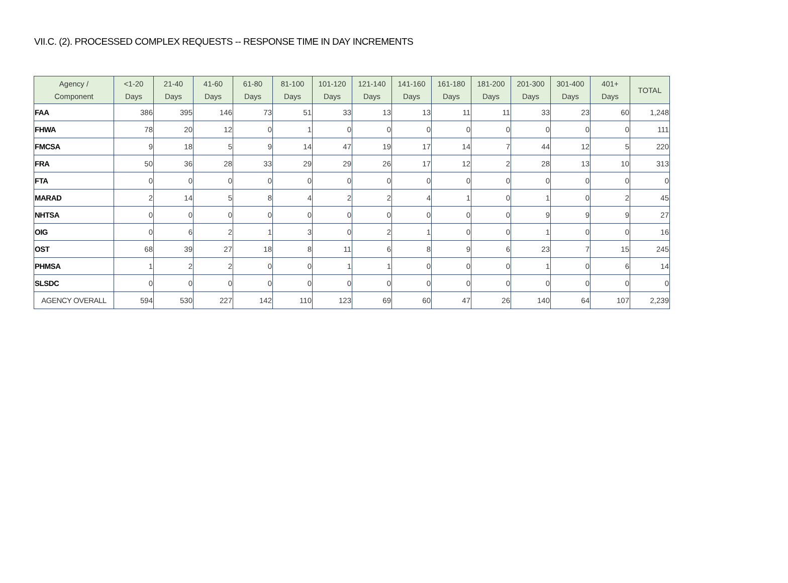VII.C. (2). PROCESSED COMPLEX REQUESTS -- RESPONSE TIME IN DAY INCREMENTS
| Agency / Component | <1-20 Days | 21-40 Days | 41-60 Days | 61-80 Days | 81-100 Days | 101-120 Days | 121-140 Days | 141-160 Days | 161-180 Days | 181-200 Days | 201-300 Days | 301-400 Days | 401+ Days | TOTAL |
| --- | --- | --- | --- | --- | --- | --- | --- | --- | --- | --- | --- | --- | --- | --- |
| FAA | 386 | 395 | 146 | 73 | 51 | 33 | 13 | 13 | 11 | 11 | 33 | 23 | 60 | 1,248 |
| FHWA | 78 | 20 | 12 | 0 | 1 | 0 | 0 | 0 | 0 | 0 | 0 | 0 | 0 | 111 |
| FMCSA | 9 | 18 | 5 | 9 | 14 | 47 | 19 | 17 | 14 | 7 | 44 | 12 | 5 | 220 |
| FRA | 50 | 36 | 28 | 33 | 29 | 29 | 26 | 17 | 12 | 2 | 28 | 13 | 10 | 313 |
| FTA | 0 | 0 | 0 | 0 | 0 | 0 | 0 | 0 | 0 | 0 | 0 | 0 | 0 | 0 |
| MARAD | 2 | 14 | 5 | 8 | 4 | 2 | 2 | 4 | 1 | 0 | 1 | 0 | 2 | 45 |
| NHTSA | 0 | 0 | 0 | 0 | 0 | 0 | 0 | 0 | 0 | 0 | 9 | 9 | 9 | 27 |
| OIG | 0 | 6 | 2 | 1 | 3 | 0 | 2 | 1 | 0 | 0 | 1 | 0 | 0 | 16 |
| OST | 68 | 39 | 27 | 18 | 8 | 11 | 6 | 8 | 9 | 6 | 23 | 7 | 15 | 245 |
| PHMSA | 1 | 2 | 2 | 0 | 0 | 1 | 1 | 0 | 0 | 0 | 1 | 0 | 6 | 14 |
| SLSDC | 0 | 0 | 0 | 0 | 0 | 0 | 0 | 0 | 0 | 0 | 0 | 0 | 0 | 0 |
| AGENCY OVERALL | 594 | 530 | 227 | 142 | 110 | 123 | 69 | 60 | 47 | 26 | 140 | 64 | 107 | 2,239 |